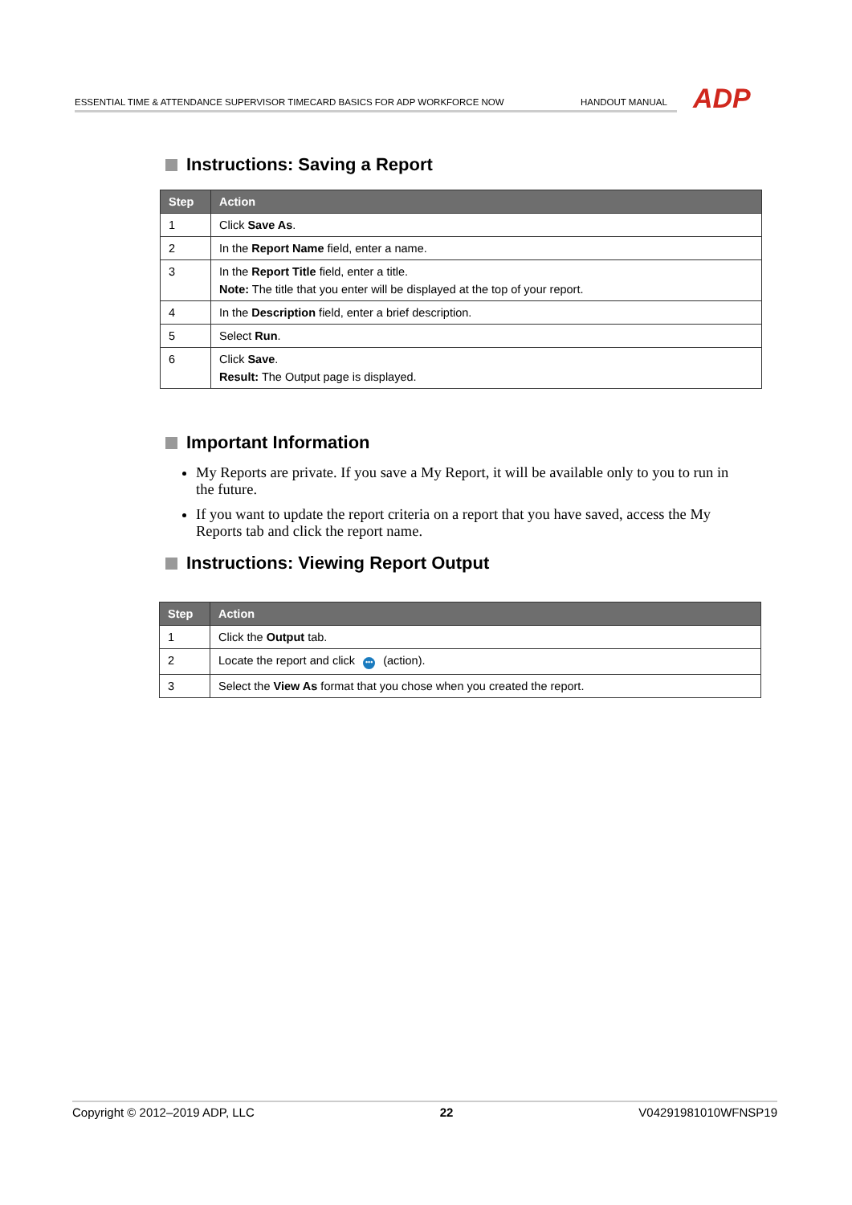ESSENTIAL TIME & ATTENDANCE SUPERVISOR TIMECARD BASICS FOR ADP WORKFORCE NOW
HANDOUT MANUAL
ADP
Instructions: Saving a Report
| Step | Action |
| --- | --- |
| 1 | Click Save As . |
| 2 | In the Report Name field, enter a name. |
| 3 | In the Report Title field, enter a title. Note: The title that you enter will be displayed at the top of your report. |
| 4 | In the Description field, enter a brief description. |
| 5 | Select Run . |
| 6 | Click Save . Result: The Output page is displayed. |
Important Information
My Reports are private. If you save a My Report, it will be available only to you to run in the future.
If you want to update the report criteria on a report that you have saved, access the My Reports tab and click the report name.
Instructions: Viewing Report Output
| Step | Action |
| --- | --- |
| 1 | Click the Output tab. |
| 2 | Locate the report and click ••• (action). |
| 3 | Select the View As format that you chose when you created the report. |
Copyright © 2012–2019 ADP, LLC 22 V04291981010WFNSP19